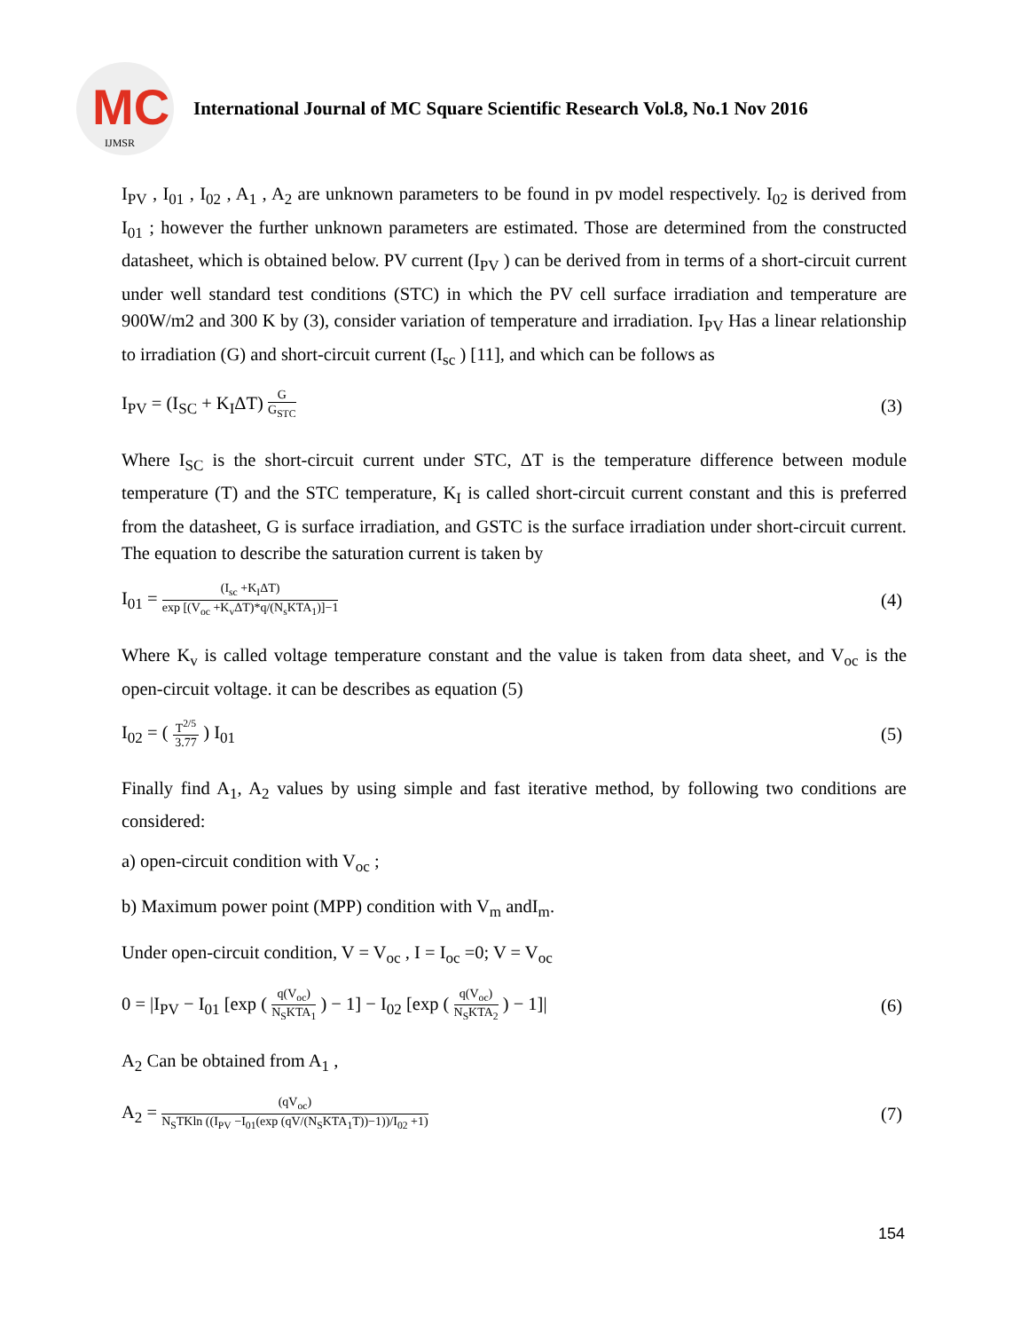MC
IJMSR
International Journal of MC Square Scientific Research Vol.8, No.1 Nov 2016
I<sub>PV</sub> , I<sub>01</sub> , I<sub>02</sub> , A<sub>1</sub> , A<sub>2</sub> are unknown parameters to be found in pv model respectively. I<sub>02</sub> is derived from I<sub>01</sub> ; however the further unknown parameters are estimated. Those are determined from the constructed datasheet, which is obtained below. PV current (I<sub>PV</sub> ) can be derived from in terms of a short-circuit current under well standard test conditions (STC) in which the PV cell surface irradiation and temperature are 900W/m2 and 300 K by (3), consider variation of temperature and irradiation. I<sub>PV</sub> Has a linear relationship to irradiation (G) and short-circuit current (I<sub>sc</sub> ) [11], and which can be follows as
I<sub>PV</sub> = (I<sub>SC</sub> + K<sub>I</sub>ΔT)
G
G<sub>STC</sub>
(3)
Where I<sub>SC</sub> is the short-circuit current under STC, ΔT is the temperature difference between module temperature (T) and the STC temperature, K<sub>I</sub> is called short-circuit current constant and this is preferred from the datasheet, G is surface irradiation, and GSTC is the surface irradiation under short-circuit current. The equation to describe the saturation current is taken by
I<sub>01</sub> =
(I<sub>sc</sub> +K<sub>I</sub>ΔT)
exp [(V<sub>oc</sub> +K<sub>v</sub>ΔT)*q/(N<sub>s</sub>KTA<sub>1</sub>)]−1
(4)
Where K<sub>v</sub> is called voltage temperature constant and the value is taken from data sheet, and V<sub>oc</sub> is the open-circuit voltage. it can be describes as equation (5)
I<sub>02</sub> = (
T<sup>2/5</sup>
3.77
) I<sub>01</sub>
(5)
Finally find A<sub>1</sub>, A<sub>2</sub> values by using simple and fast iterative method, by following two conditions are considered:
a) open-circuit condition with V<sub>oc</sub> ;
b) Maximum power point (MPP) condition with V<sub>m</sub> andI<sub>m</sub>.
Under open-circuit condition, V = V<sub>oc</sub> , I = I<sub>oc</sub> =0; V = V<sub>oc</sub>
0 = |I<sub>PV</sub> − I<sub>01</sub> [exp (
q(V<sub>oc</sub>)
N<sub>S</sub>KTA<sub>1</sub>
) − 1] − I<sub>02</sub> [exp (
q(V<sub>oc</sub>)
N<sub>S</sub>KTA<sub>2</sub>
) − 1]|
(6)
A<sub>2</sub> Can be obtained from A<sub>1</sub> ,
A<sub>2</sub> =
(qV<sub>oc</sub>)
N<sub>S</sub>TKln ((I<sub>PV</sub> −I<sub>01</sub>(exp (qV/(N<sub>S</sub>KTA<sub>1</sub>T))−1))/I<sub>02</sub> +1)
(7)
154